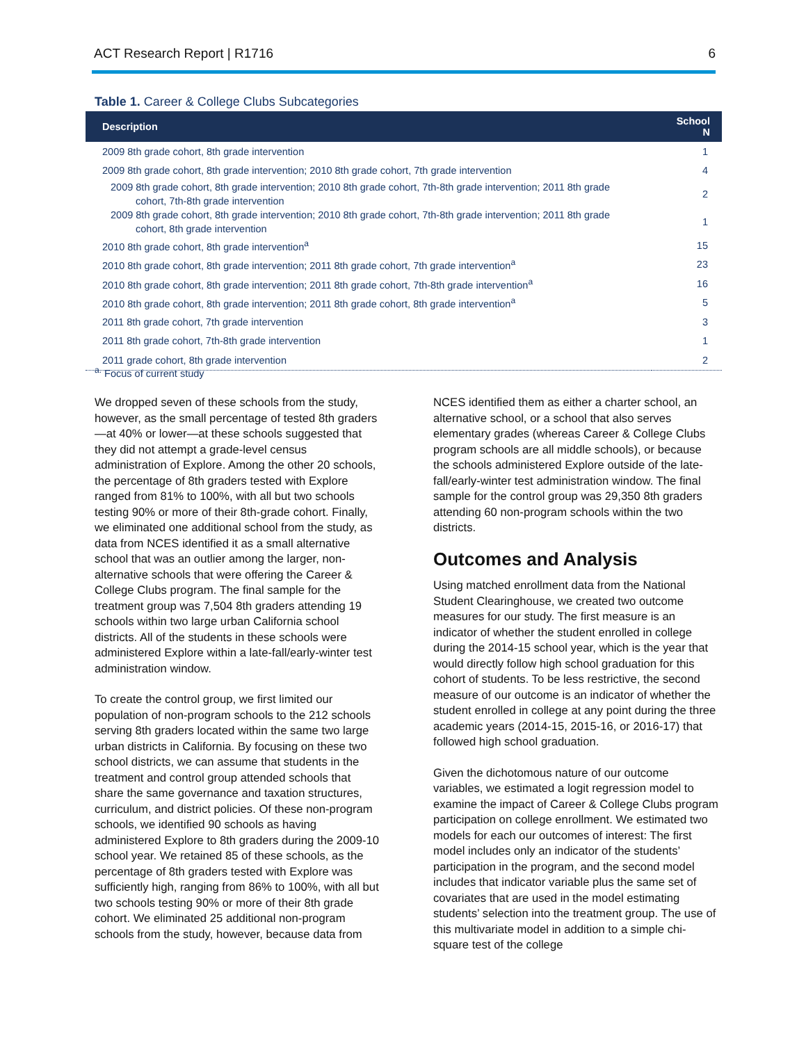ACT Research Report | R1716 6
Table 1. Career & College Clubs Subcategories
| Description | School N |
| --- | --- |
| 2009 8th grade cohort, 8th grade intervention | 1 |
| 2009 8th grade cohort, 8th grade intervention; 2010 8th grade cohort, 7th grade intervention | 4 |
| 2009 8th grade cohort, 8th grade intervention; 2010 8th grade cohort, 7th-8th grade intervention; 2011 8th grade cohort, 7th-8th grade intervention | 2 |
| 2009 8th grade cohort, 8th grade intervention; 2010 8th grade cohort, 7th-8th grade intervention; 2011 8th grade cohort, 8th grade intervention | 1 |
| 2010 8th grade cohort, 8th grade intervention<sup>a</sup> | 15 |
| 2010 8th grade cohort, 8th grade intervention; 2011 8th grade cohort, 7th grade intervention<sup>a</sup> | 23 |
| 2010 8th grade cohort, 8th grade intervention; 2011 8th grade cohort, 7th-8th grade intervention<sup>a</sup> | 16 |
| 2010 8th grade cohort, 8th grade intervention; 2011 8th grade cohort, 8th grade intervention<sup>a</sup> | 5 |
| 2011 8th grade cohort, 7th grade intervention | 3 |
| 2011 8th grade cohort, 7th-8th grade intervention | 1 |
| 2011 grade cohort, 8th grade intervention | 2 |
<sup>a.</sup> Focus of current study
We dropped seven of these schools from the study, however, as the small percentage of tested 8th graders—at 40% or lower—at these schools suggested that they did not attempt a grade-level census administration of Explore. Among the other 20 schools, the percentage of 8th graders tested with Explore ranged from 81% to 100%, with all but two schools testing 90% or more of their 8th-grade cohort. Finally, we eliminated one additional school from the study, as data from NCES identified it as a small alternative school that was an outlier among the larger, non-alternative schools that were offering the Career & College Clubs program. The final sample for the treatment group was 7,504 8th graders attending 19 schools within two large urban California school districts. All of the students in these schools were administered Explore within a late-fall/early-winter test administration window.
To create the control group, we first limited our population of non-program schools to the 212 schools serving 8th graders located within the same two large urban districts in California. By focusing on these two school districts, we can assume that students in the treatment and control group attended schools that share the same governance and taxation structures, curriculum, and district policies. Of these non-program schools, we identified 90 schools as having administered Explore to 8th graders during the 2009-10 school year. We retained 85 of these schools, as the percentage of 8th graders tested with Explore was sufficiently high, ranging from 86% to 100%, with all but two schools testing 90% or more of their 8th grade cohort. We eliminated 25 additional non-program schools from the study, however, because data from
NCES identified them as either a charter school, an alternative school, or a school that also serves elementary grades (whereas Career & College Clubs program schools are all middle schools), or because the schools administered Explore outside of the late-fall/early-winter test administration window. The final sample for the control group was 29,350 8th graders attending 60 non-program schools within the two districts.
Outcomes and Analysis
Using matched enrollment data from the National Student Clearinghouse, we created two outcome measures for our study. The first measure is an indicator of whether the student enrolled in college during the 2014-15 school year, which is the year that would directly follow high school graduation for this cohort of students. To be less restrictive, the second measure of our outcome is an indicator of whether the student enrolled in college at any point during the three academic years (2014-15, 2015-16, or 2016-17) that followed high school graduation.
Given the dichotomous nature of our outcome variables, we estimated a logit regression model to examine the impact of Career & College Clubs program participation on college enrollment. We estimated two models for each our outcomes of interest: The first model includes only an indicator of the students’ participation in the program, and the second model includes that indicator variable plus the same set of covariates that are used in the model estimating students’ selection into the treatment group. The use of this multivariate model in addition to a simple chi-square test of the college